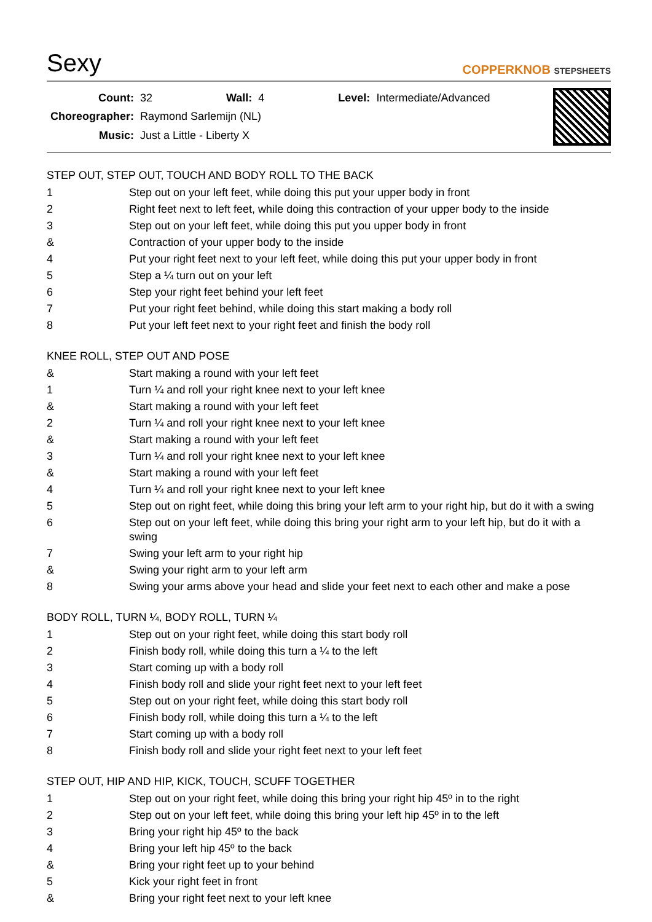Sexy
COPPERKNOB STEPSHEETS
| Count: | 32 | Wall: | 4 | Level: | Intermediate/Advanced |
| Choreographer: | Raymond Sarlemijn (NL) | | | | |
| Music: | Just a Little - Liberty X | | | | |
STEP OUT, STEP OUT, TOUCH AND BODY ROLL TO THE BACK
| 1 | Step out on your left feet, while doing this put your upper body in front |
| 2 | Right feet next to left feet, while doing this contraction of your upper body to the inside |
| 3 | Step out on your left feet, while doing this put you upper body in front |
| & | Contraction of your upper body to the inside |
| 4 | Put your right feet next to your left feet, while doing this put your upper body in front |
| 5 | Step a ¼ turn out on your left |
| 6 | Step your right feet behind your left feet |
| 7 | Put your right feet behind, while doing this start making a body roll |
| 8 | Put your left feet next to your right feet and finish the body roll |
KNEE ROLL, STEP OUT AND POSE
| & | Start making a round with your left feet |
| 1 | Turn ¼ and roll your right knee next to your left knee |
| & | Start making a round with your left feet |
| 2 | Turn ¼ and roll your right knee next to your left knee |
| & | Start making a round with your left feet |
| 3 | Turn ¼ and roll your right knee next to your left knee |
| & | Start making a round with your left feet |
| 4 | Turn ¼ and roll your right knee next to your left knee |
| 5 | Step out on right feet, while doing this bring your left arm to your right hip, but do it with a swing |
| 6 | Step out on your left feet, while doing this bring your right arm to your left hip, but do it with a swing |
| 7 | Swing your left arm to your right hip |
| & | Swing your right arm to your left arm |
| 8 | Swing your arms above your head and slide your feet next to each other and make a pose |
BODY ROLL, TURN ¼, BODY ROLL, TURN ¼
| 1 | Step out on your right feet, while doing this start body roll |
| 2 | Finish body roll, while doing this turn a ¼ to the left |
| 3 | Start coming up with a body roll |
| 4 | Finish body roll and slide your right feet next to your left feet |
| 5 | Step out on your right feet, while doing this start body roll |
| 6 | Finish body roll, while doing this turn a ¼ to the left |
| 7 | Start coming up with a body roll |
| 8 | Finish body roll and slide your right feet next to your left feet |
STEP OUT, HIP AND HIP, KICK, TOUCH, SCUFF TOGETHER
| 1 | Step out on your right feet, while doing this bring your right hip 45º in to the right |
| 2 | Step out on your left feet, while doing this bring your left hip 45º in to the left |
| 3 | Bring your right hip 45º to the back |
| 4 | Bring your left hip 45º to the back |
| & | Bring your right feet up to your behind |
| 5 | Kick your right feet in front |
| & | Bring your right feet next to your left knee |